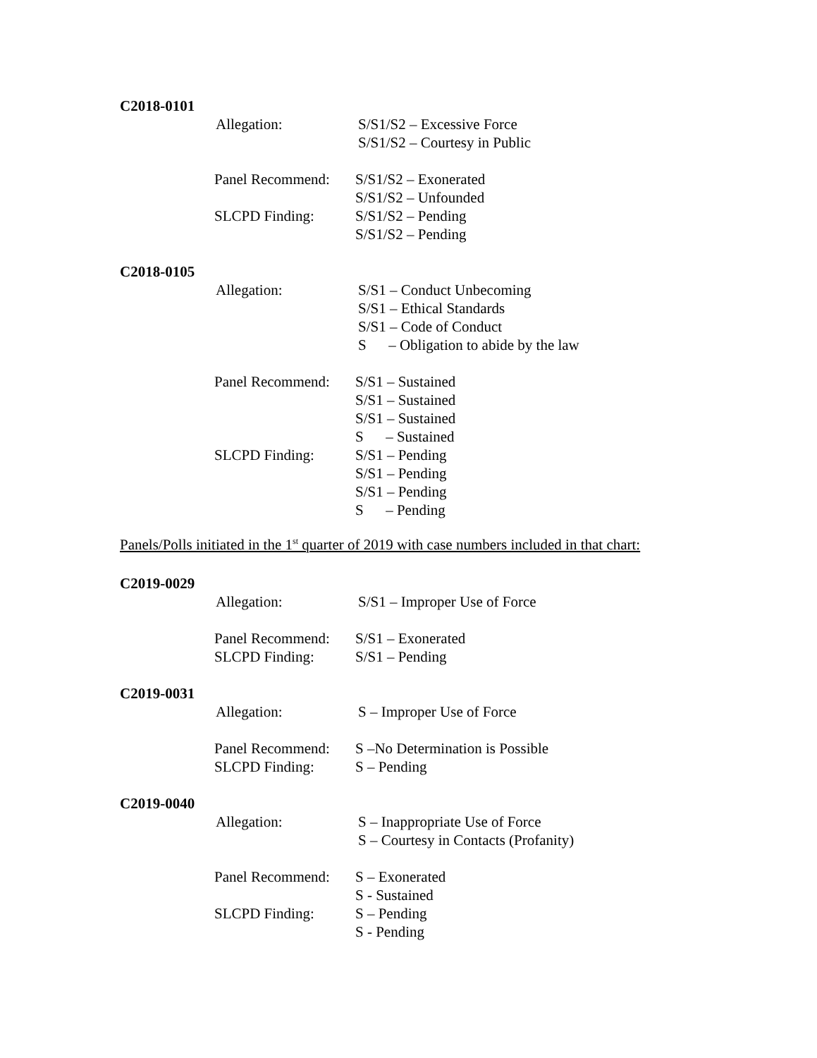C2018-0101
Allegation: S/S1/S2 – Excessive Force
S/S1/S2 – Courtesy in Public
Panel Recommend:
S/S1/S2 – Exonerated
S/S1/S2 – Unfounded
SLCPD Finding: S/S1/S2 – Pending
S/S1/S2 – Pending
C2018-0105
Allegation: S/S1 – Conduct Unbecoming
S/S1 – Ethical Standards
S/S1 – Code of Conduct
S – Obligation to abide by the law
Panel Recommend:
S/S1 – Sustained
S/S1 – Sustained
S/S1 – Sustained
S – Sustained
SLCPD Finding: S/S1 – Pending
S/S1 – Pending
S/S1 – Pending
S – Pending
Panels/Polls initiated in the 1<sup>st</sup> quarter of 2019 with case numbers included in that chart:
C2019-0029
Allegation: S/S1 – Improper Use of Force
Panel Recommend:
S/S1 – Exonerated
SLCPD Finding: S/S1 – Pending
C2019-0031
Allegation: S – Improper Use of Force
Panel Recommend:
S –No Determination is Possible
SLCPD Finding: S – Pending
C2019-0040
Allegation: S – Inappropriate Use of Force
S – Courtesy in Contacts (Profanity)
Panel Recommend:
S – Exonerated
S - Sustained
SLCPD Finding: S – Pending
S - Pending